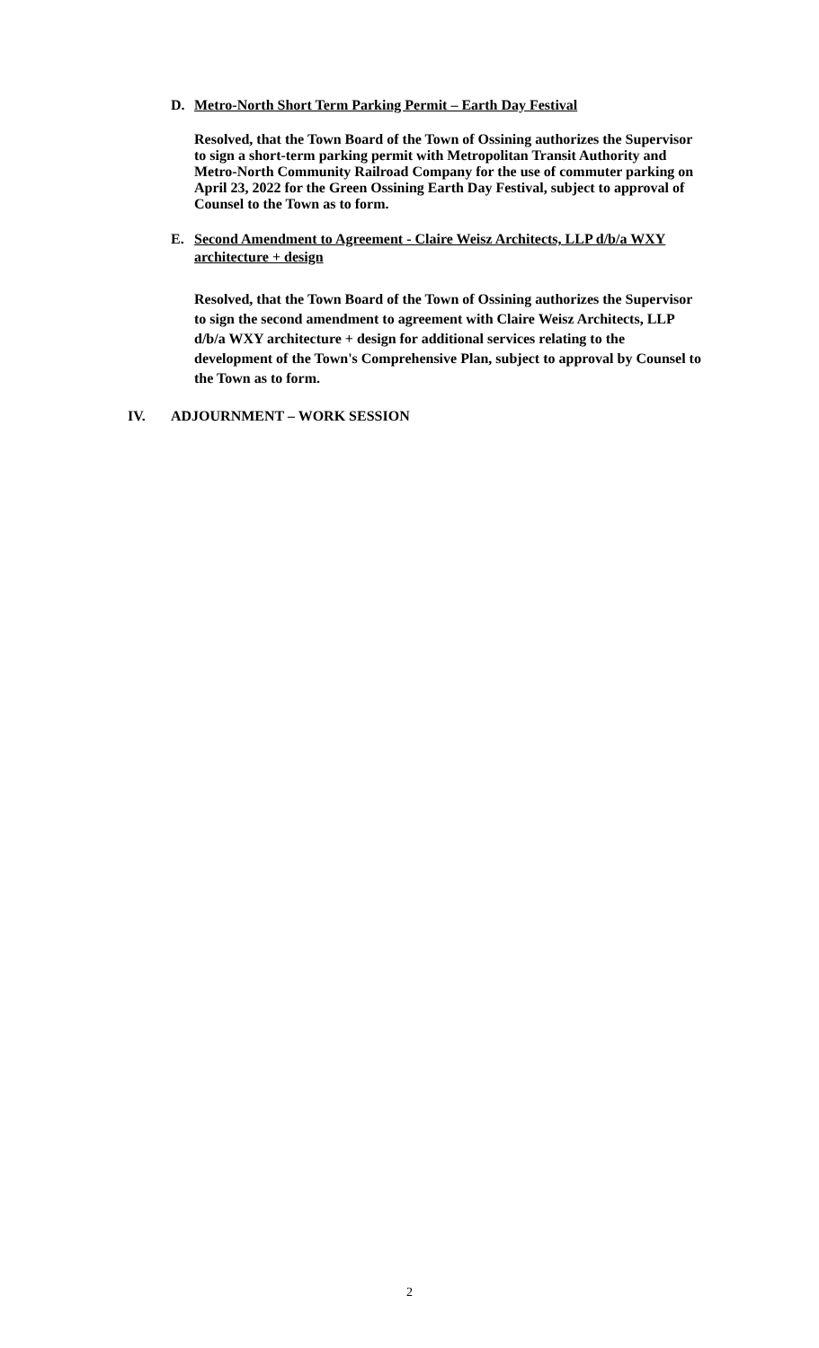D. Metro-North Short Term Parking Permit – Earth Day Festival
Resolved, that the Town Board of the Town of Ossining authorizes the Supervisor to sign a short-term parking permit with Metropolitan Transit Authority and Metro-North Community Railroad Company for the use of commuter parking on April 23, 2022 for the Green Ossining Earth Day Festival, subject to approval of Counsel to the Town as to form.
E. Second Amendment to Agreement - Claire Weisz Architects, LLP d/b/a WXY architecture + design
Resolved, that the Town Board of the Town of Ossining authorizes the Supervisor to sign the second amendment to agreement with Claire Weisz Architects, LLP d/b/a WXY architecture + design for additional services relating to the development of the Town's Comprehensive Plan, subject to approval by Counsel to the Town as to form.
IV. ADJOURNMENT – WORK SESSION
2